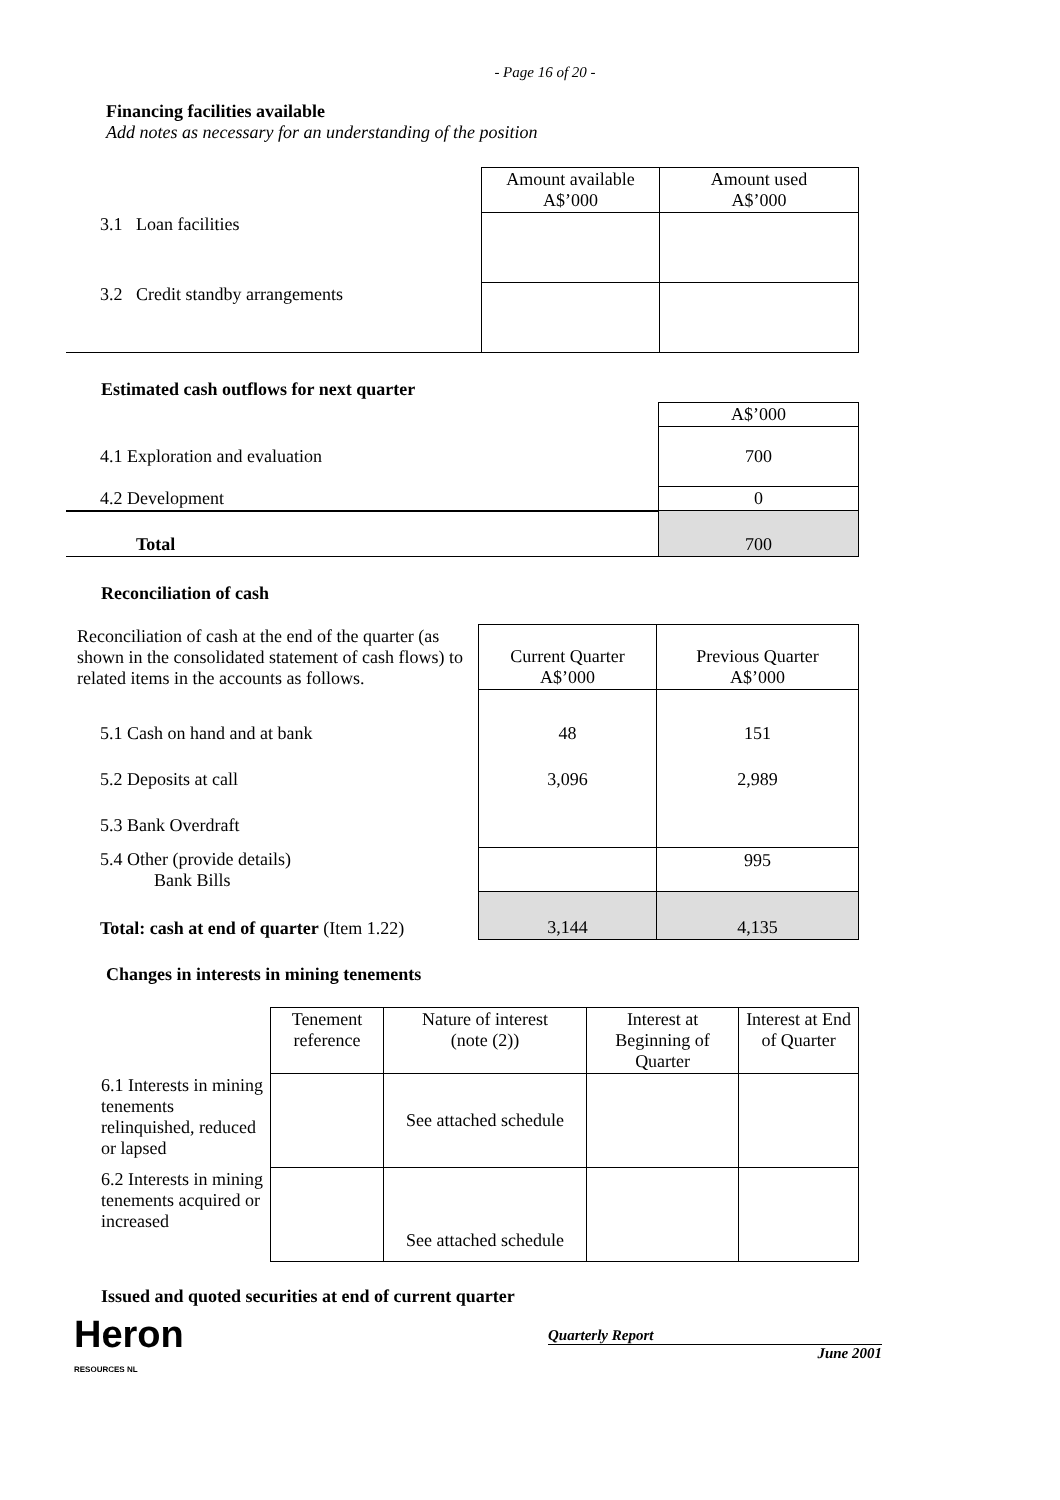- Page 16 of 20 -
Financing facilities available
Add notes as necessary for an understanding of the position
| | Amount available A$’000 | Amount used A$’000 |
| 3.1 Loan facilities | | |
| 3.2 Credit standby arrangements | | |
Estimated cash outflows for next quarter
| | A$’000 |
| 4.1 Exploration and evaluation | 700 |
| 4.2 Development | 0 |
| Total | 700 |
Reconciliation of cash
| Reconciliation of cash at the end of the quarter (as shown in the consolidated statement of cash flows) to related items in the accounts as follows. | Current Quarter A$’000 | Previous Quarter A$’000 |
| 5.1 Cash on hand and at bank 5.2 Deposits at call 5.3 Bank Overdraft | 48 3,096 | 151 2,989 |
| 5.4 Other (provide details) Bank Bills | | 995 |
| Total: cash at end of quarter (Item 1.22) | 3,144 | 4,135 |
Changes in interests in mining tenements
| | Tenement reference | Nature of interest (note (2)) | Interest at Beginning of Quarter | Interest at End of Quarter |
| 6.1 Interests in mining tenements relinquished, reduced or lapsed | | See attached schedule | | |
| 6.2 Interests in mining tenements acquired or increased | | See attached schedule | | |
Issued and quoted securities at end of current quarter
Heron
RESOURCES NL
Quarterly Report
June 2001